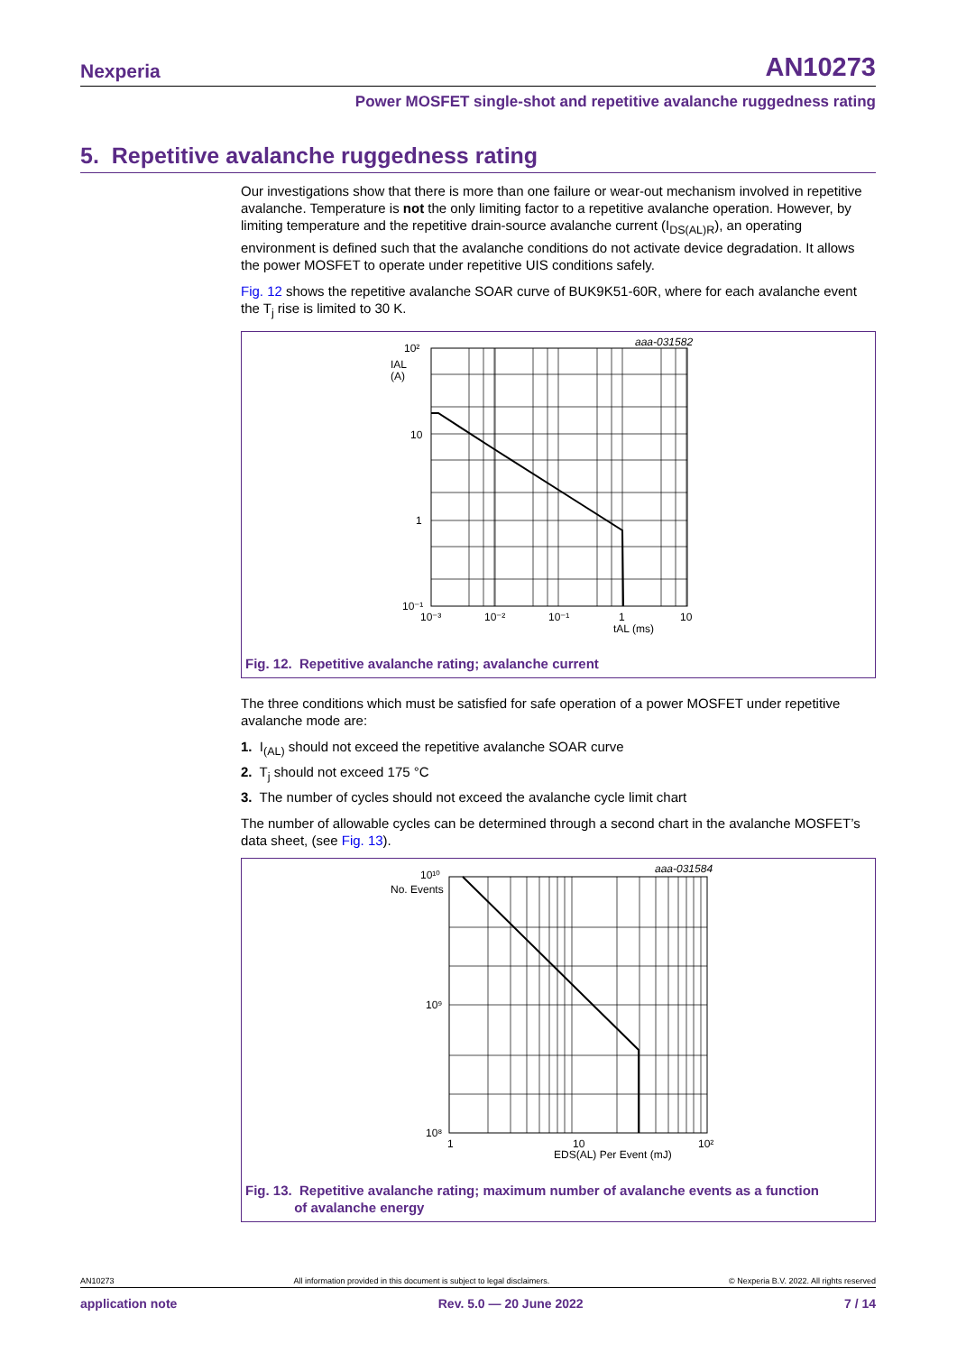Nexperia AN10273
Power MOSFET single-shot and repetitive avalanche ruggedness rating
5. Repetitive avalanche ruggedness rating
Our investigations show that there is more than one failure or wear-out mechanism involved in repetitive avalanche. Temperature is not the only limiting factor to a repetitive avalanche operation. However, by limiting temperature and the repetitive drain-source avalanche current (I<sub>DS(AL)R</sub>), an operating environment is defined such that the avalanche conditions do not activate device degradation. It allows the power MOSFET to operate under repetitive UIS conditions safely.
Fig. 12 shows the repetitive avalanche SOAR curve of BUK9K51-60R, where for each avalanche event the T<sub>j</sub> rise is limited to 30 K.
aaa-031582
10²
IAL
(A)
10
1
10⁻¹
10⁻³
10⁻²
10⁻¹
1
10
tAL (ms)
Fig. 12. Repetitive avalanche rating; avalanche current
The three conditions which must be satisfied for safe operation of a power MOSFET under repetitive avalanche mode are:
1. I<sub>(AL)</sub> should not exceed the repetitive avalanche SOAR curve
2. T<sub>j</sub> should not exceed 175 °C
3. The number of cycles should not exceed the avalanche cycle limit chart
The number of allowable cycles can be determined through a second chart in the avalanche MOSFET’s data sheet, (see Fig. 13).
aaa-031584
10¹⁰
No. Events
10⁹
10⁸
1
10
10²
EDS(AL) Per Event (mJ)
Fig. 13. Repetitive avalanche rating; maximum number of avalanche events as a function
of avalanche energy
AN10273 All information provided in this document is subject to legal disclaimers. © Nexperia B.V. 2022. All rights reserved
application note Rev. 5.0 — 20 June 2022 7 / 14